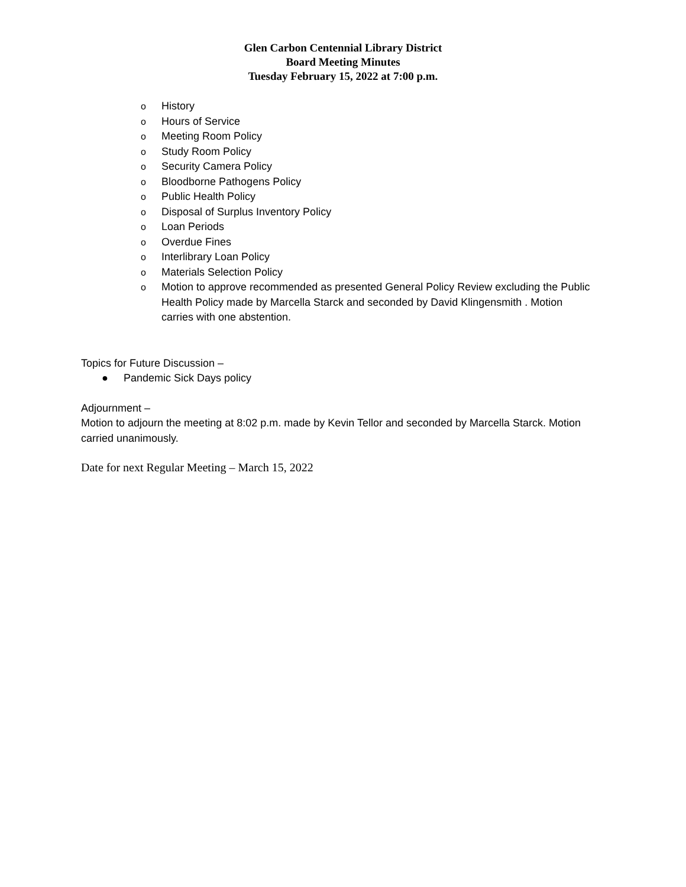Glen Carbon Centennial Library District
Board Meeting Minutes
Tuesday February 15, 2022 at 7:00 p.m.
o History
o Hours of Service
o Meeting Room Policy
o Study Room Policy
o Security Camera Policy
o Bloodborne Pathogens Policy
o Public Health Policy
o Disposal of Surplus Inventory Policy
o Loan Periods
o Overdue Fines
o Interlibrary Loan Policy
o Materials Selection Policy
o Motion to approve recommended as presented General Policy Review excluding the Public Health Policy made by Marcella Starck and seconded by David Klingensmith . Motion carries with one abstention.
Topics for Future Discussion –
● Pandemic Sick Days policy
Adjournment –
Motion to adjourn the meeting at 8:02 p.m. made by Kevin Tellor and seconded by Marcella Starck. Motion carried unanimously.
Date for next Regular Meeting – March 15, 2022